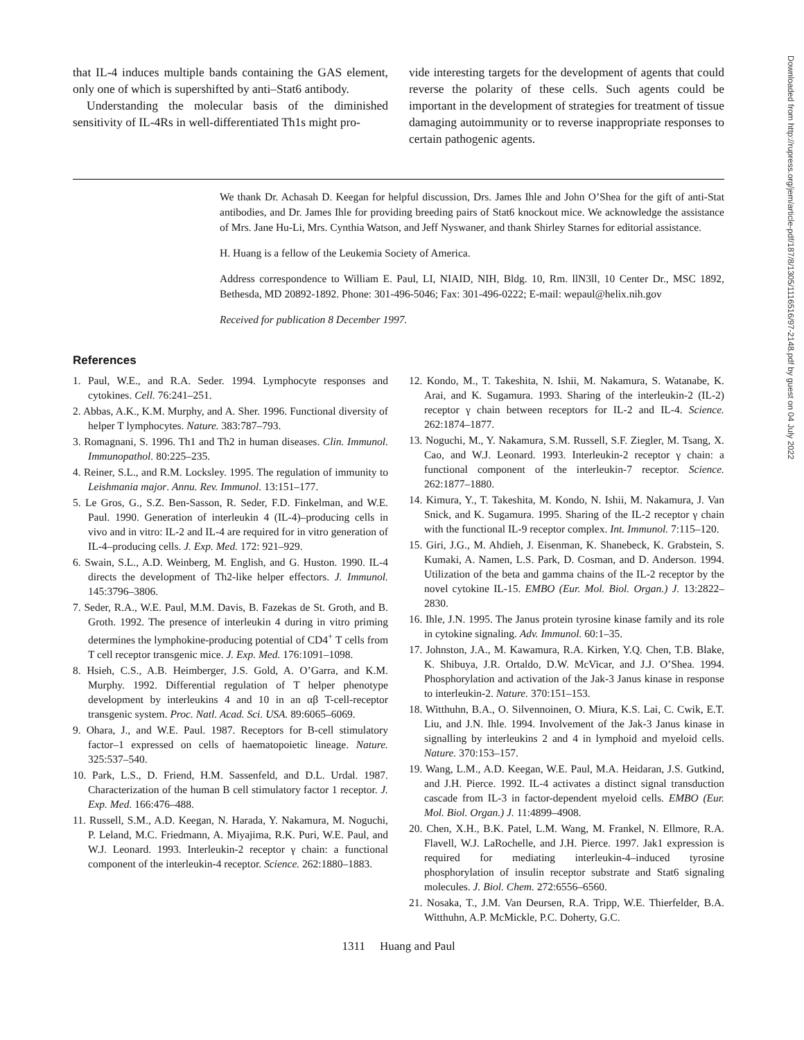that IL-4 induces multiple bands containing the GAS element, only one of which is supershifted by anti–Stat6 antibody.
Understanding the molecular basis of the diminished sensitivity of IL-4Rs in well-differentiated Th1s might pro-
vide interesting targets for the development of agents that could reverse the polarity of these cells. Such agents could be important in the development of strategies for treatment of tissue damaging autoimmunity or to reverse inappropriate responses to certain pathogenic agents.
We thank Dr. Achasah D. Keegan for helpful discussion, Drs. James Ihle and John O’Shea for the gift of anti-Stat antibodies, and Dr. James Ihle for providing breeding pairs of Stat6 knockout mice. We acknowledge the assistance of Mrs. Jane Hu-Li, Mrs. Cynthia Watson, and Jeff Nyswaner, and thank Shirley Starnes for editorial assistance.
H. Huang is a fellow of the Leukemia Society of America.
Address correspondence to William E. Paul, LI, NIAID, NIH, Bldg. 10, Rm. llN3ll, 10 Center Dr., MSC 1892, Bethesda, MD 20892-1892. Phone: 301-496-5046; Fax: 301-496-0222; E-mail: wepaul@helix.nih.gov
Received for publication 8 December 1997.
References
1. Paul, W.E., and R.A. Seder. 1994. Lymphocyte responses and cytokines. Cell. 76:241–251.
2. Abbas, A.K., K.M. Murphy, and A. Sher. 1996. Functional diversity of helper T lymphocytes. Nature. 383:787–793.
3. Romagnani, S. 1996. Th1 and Th2 in human diseases. Clin. Immunol. Immunopathol. 80:225–235.
4. Reiner, S.L., and R.M. Locksley. 1995. The regulation of immunity to Leishmania major. Annu. Rev. Immunol. 13:151–177.
5. Le Gros, G., S.Z. Ben-Sasson, R. Seder, F.D. Finkelman, and W.E. Paul. 1990. Generation of interleukin 4 (IL-4)–producing cells in vivo and in vitro: IL-2 and IL-4 are required for in vitro generation of IL-4–producing cells. J. Exp. Med. 172: 921–929.
6. Swain, S.L., A.D. Weinberg, M. English, and G. Huston. 1990. IL-4 directs the development of Th2-like helper effectors. J. Immunol. 145:3796–3806.
7. Seder, R.A., W.E. Paul, M.M. Davis, B. Fazekas de St. Groth, and B. Groth. 1992. The presence of interleukin 4 during in vitro priming determines the lymphokine-producing potential of CD4<sup>+</sup> T cells from T cell receptor transgenic mice. J. Exp. Med. 176:1091–1098.
8. Hsieh, C.S., A.B. Heimberger, J.S. Gold, A. O’Garra, and K.M. Murphy. 1992. Differential regulation of T helper phenotype development by interleukins 4 and 10 in an αβ T-cell-receptor transgenic system. Proc. Natl. Acad. Sci. USA. 89:6065–6069.
9. Ohara, J., and W.E. Paul. 1987. Receptors for B-cell stimulatory factor–1 expressed on cells of haematopoietic lineage. Nature. 325:537–540.
10. Park, L.S., D. Friend, H.M. Sassenfeld, and D.L. Urdal. 1987. Characterization of the human B cell stimulatory factor 1 receptor. J. Exp. Med. 166:476–488.
11. Russell, S.M., A.D. Keegan, N. Harada, Y. Nakamura, M. Noguchi, P. Leland, M.C. Friedmann, A. Miyajima, R.K. Puri, W.E. Paul, and W.J. Leonard. 1993. Interleukin-2 receptor γ chain: a functional component of the interleukin-4 receptor. Science. 262:1880–1883.
12. Kondo, M., T. Takeshita, N. Ishii, M. Nakamura, S. Watanabe, K. Arai, and K. Sugamura. 1993. Sharing of the interleukin-2 (IL-2) receptor γ chain between receptors for IL-2 and IL-4. Science. 262:1874–1877.
13. Noguchi, M., Y. Nakamura, S.M. Russell, S.F. Ziegler, M. Tsang, X. Cao, and W.J. Leonard. 1993. Interleukin-2 receptor γ chain: a functional component of the interleukin-7 receptor. Science. 262:1877–1880.
14. Kimura, Y., T. Takeshita, M. Kondo, N. Ishii, M. Nakamura, J. Van Snick, and K. Sugamura. 1995. Sharing of the IL-2 receptor γ chain with the functional IL-9 receptor complex. Int. Immunol. 7:115–120.
15. Giri, J.G., M. Ahdieh, J. Eisenman, K. Shanebeck, K. Grabstein, S. Kumaki, A. Namen, L.S. Park, D. Cosman, and D. Anderson. 1994. Utilization of the beta and gamma chains of the IL-2 receptor by the novel cytokine IL-15. EMBO (Eur. Mol. Biol. Organ.) J. 13:2822–2830.
16. Ihle, J.N. 1995. The Janus protein tyrosine kinase family and its role in cytokine signaling. Adv. Immunol. 60:1–35.
17. Johnston, J.A., M. Kawamura, R.A. Kirken, Y.Q. Chen, T.B. Blake, K. Shibuya, J.R. Ortaldo, D.W. McVicar, and J.J. O’Shea. 1994. Phosphorylation and activation of the Jak-3 Janus kinase in response to interleukin-2. Nature. 370:151–153.
18. Witthuhn, B.A., O. Silvennoinen, O. Miura, K.S. Lai, C. Cwik, E.T. Liu, and J.N. Ihle. 1994. Involvement of the Jak-3 Janus kinase in signalling by interleukins 2 and 4 in lymphoid and myeloid cells. Nature. 370:153–157.
19. Wang, L.M., A.D. Keegan, W.E. Paul, M.A. Heidaran, J.S. Gutkind, and J.H. Pierce. 1992. IL-4 activates a distinct signal transduction cascade from IL-3 in factor-dependent myeloid cells. EMBO (Eur. Mol. Biol. Organ.) J. 11:4899–4908.
20. Chen, X.H., B.K. Patel, L.M. Wang, M. Frankel, N. Ellmore, R.A. Flavell, W.J. LaRochelle, and J.H. Pierce. 1997. Jak1 expression is required for mediating interleukin-4–induced tyrosine phosphorylation of insulin receptor substrate and Stat6 signaling molecules. J. Biol. Chem. 272:6556–6560.
21. Nosaka, T., J.M. Van Deursen, R.A. Tripp, W.E. Thierfelder, B.A. Witthuhn, A.P. McMickle, P.C. Doherty, G.C.
1311 Huang and Paul
Downloaded from http://rupress.org/jem/article-pdf/187/8/1305/1116516/97-2148.pdf by guest on 04 July 2022